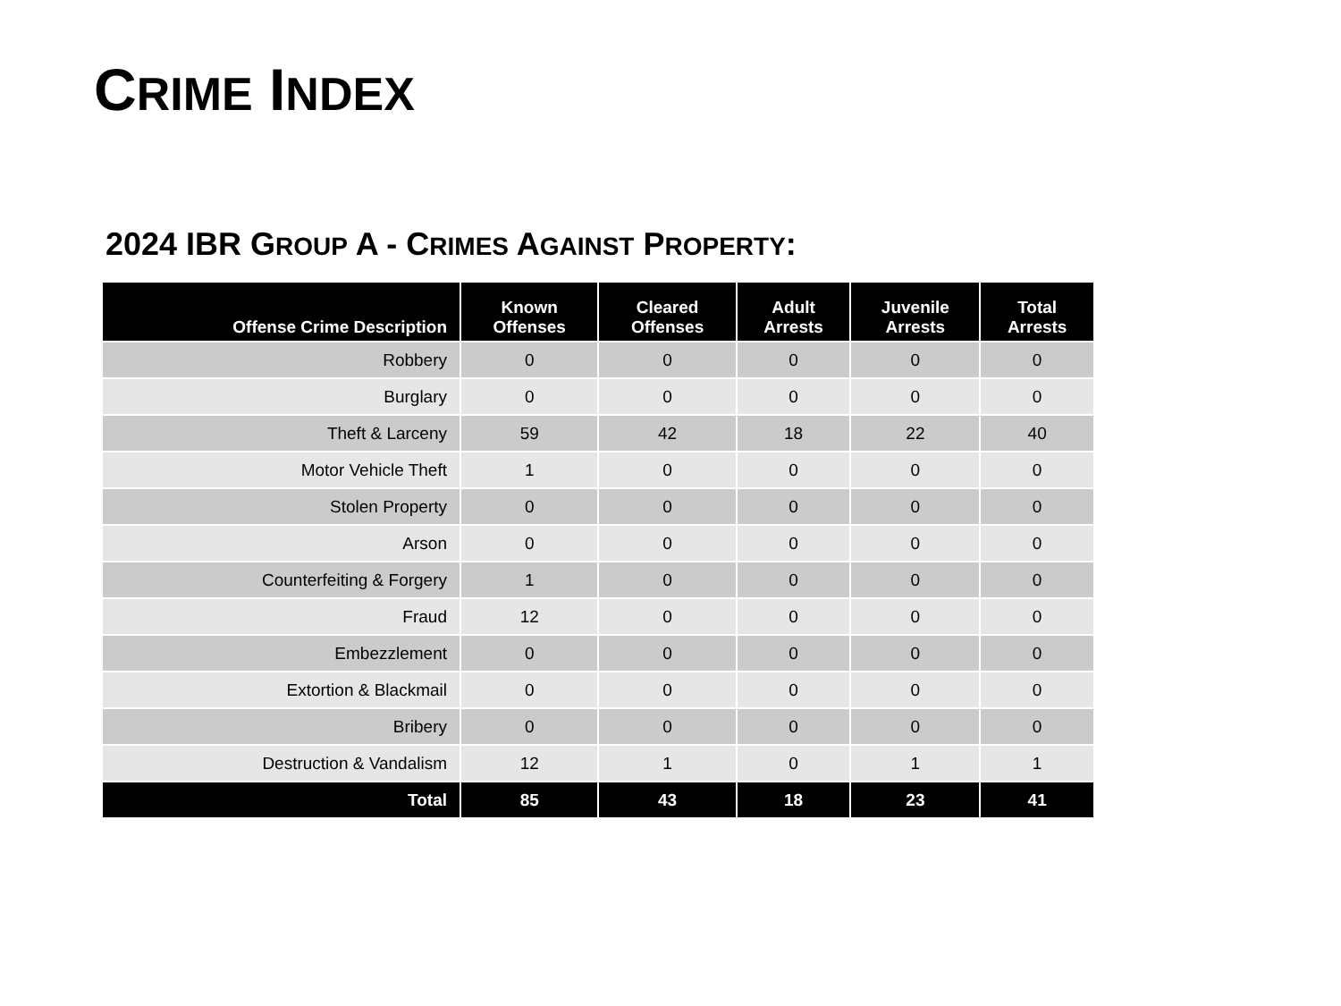CRIME INDEX
2024 IBR GROUP A - CRIMES AGAINST PROPERTY:
| Offense Crime Description | Known Offenses | Cleared Offenses | Adult Arrests | Juvenile Arrests | Total Arrests |
| --- | --- | --- | --- | --- | --- |
| Robbery | 0 | 0 | 0 | 0 | 0 |
| Burglary | 0 | 0 | 0 | 0 | 0 |
| Theft & Larceny | 59 | 42 | 18 | 22 | 40 |
| Motor Vehicle Theft | 1 | 0 | 0 | 0 | 0 |
| Stolen Property | 0 | 0 | 0 | 0 | 0 |
| Arson | 0 | 0 | 0 | 0 | 0 |
| Counterfeiting & Forgery | 1 | 0 | 0 | 0 | 0 |
| Fraud | 12 | 0 | 0 | 0 | 0 |
| Embezzlement | 0 | 0 | 0 | 0 | 0 |
| Extortion & Blackmail | 0 | 0 | 0 | 0 | 0 |
| Bribery | 0 | 0 | 0 | 0 | 0 |
| Destruction & Vandalism | 12 | 1 | 0 | 1 | 1 |
| Total | 85 | 43 | 18 | 23 | 41 |